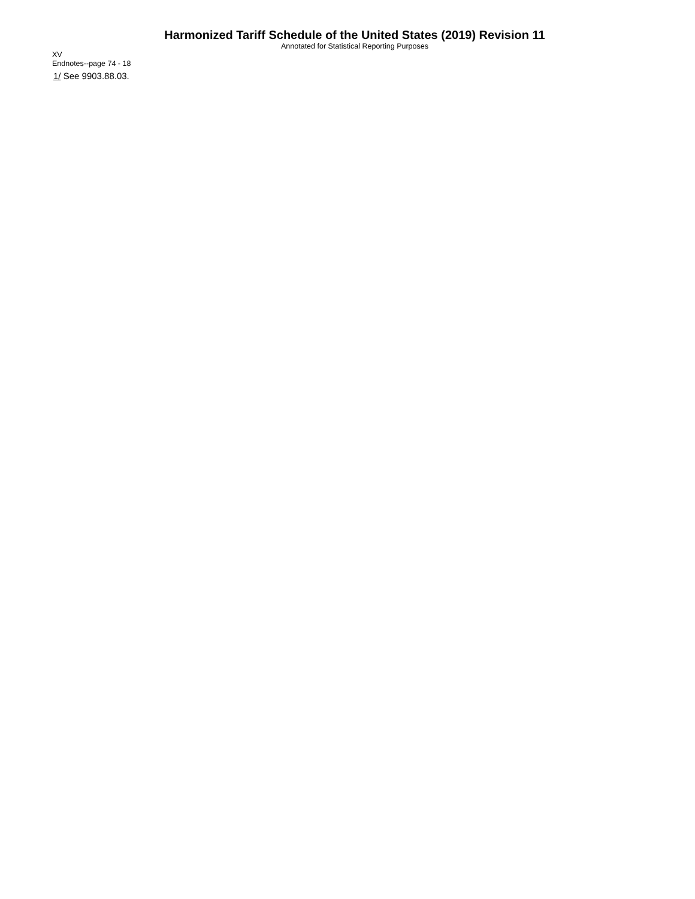Harmonized Tariff Schedule of the United States (2019) Revision 11
Annotated for Statistical Reporting Purposes
XV
Endnotes--page 74 - 18
1/ See 9903.88.03.